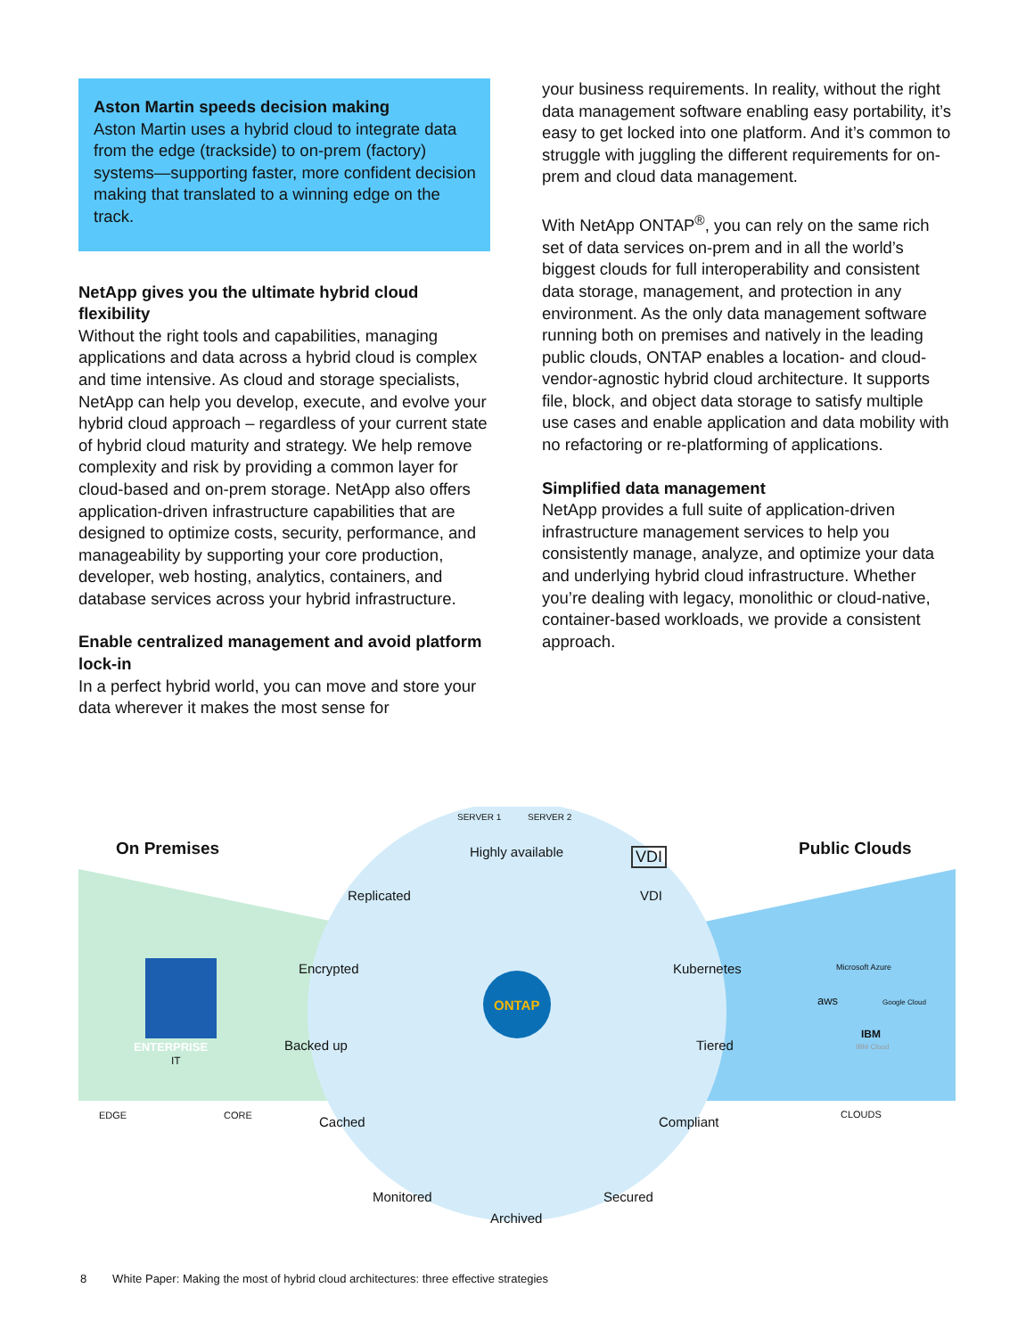Aston Martin speeds decision making
Aston Martin uses a hybrid cloud to integrate data from the edge (trackside) to on-prem (factory) systems—supporting faster, more confident decision making that translated to a winning edge on the track.
NetApp gives you the ultimate hybrid cloud flexibility
Without the right tools and capabilities, managing applications and data across a hybrid cloud is complex and time intensive. As cloud and storage specialists, NetApp can help you develop, execute, and evolve your hybrid cloud approach – regardless of your current state of hybrid cloud maturity and strategy. We help remove complexity and risk by providing a common layer for cloud-based and on-prem storage. NetApp also offers application-driven infrastructure capabilities that are designed to optimize costs, security, performance, and manageability by supporting your core production, developer, web hosting, analytics, containers, and database services across your hybrid infrastructure.
Enable centralized management and avoid platform lock-in
In a perfect hybrid world, you can move and store your data wherever it makes the most sense for
your business requirements. In reality, without the right data management software enabling easy portability, it’s easy to get locked into one platform. And it’s common to struggle with juggling the different requirements for on-prem and cloud data management.
With NetApp ONTAP<sup>®</sup>, you can rely on the same rich set of data services on-prem and in all the world’s biggest clouds for full interoperability and consistent data storage, management, and protection in any environment. As the only data management software running both on premises and natively in the leading public clouds, ONTAP enables a location- and cloud-vendor-agnostic hybrid cloud architecture. It supports file, block, and object data storage to satisfy multiple use cases and enable application and data mobility with no refactoring or re-platforming of applications.
Simplified data management
NetApp provides a full suite of application-driven infrastructure management services to help you consistently manage, analyze, and optimize your data and underlying hybrid cloud infrastructure. Whether you’re dealing with legacy, monolithic or cloud-native, container-based workloads, we provide a consistent approach.
On Premises
SERVER 1 SERVER 2
Highly available VDI Public Clouds
Replicated VDI
Microsoft Azure
Encrypted Kubernetes
ONTAP aws Google Cloud
IBM
IBM Cloud
Backed up Tiered
ENTERPRISE
IT
EDGE CORE Cached Compliant CLOUDS
Monitored Secured
Archived
8 White Paper: Making the most of hybrid cloud architectures: three effective strategies